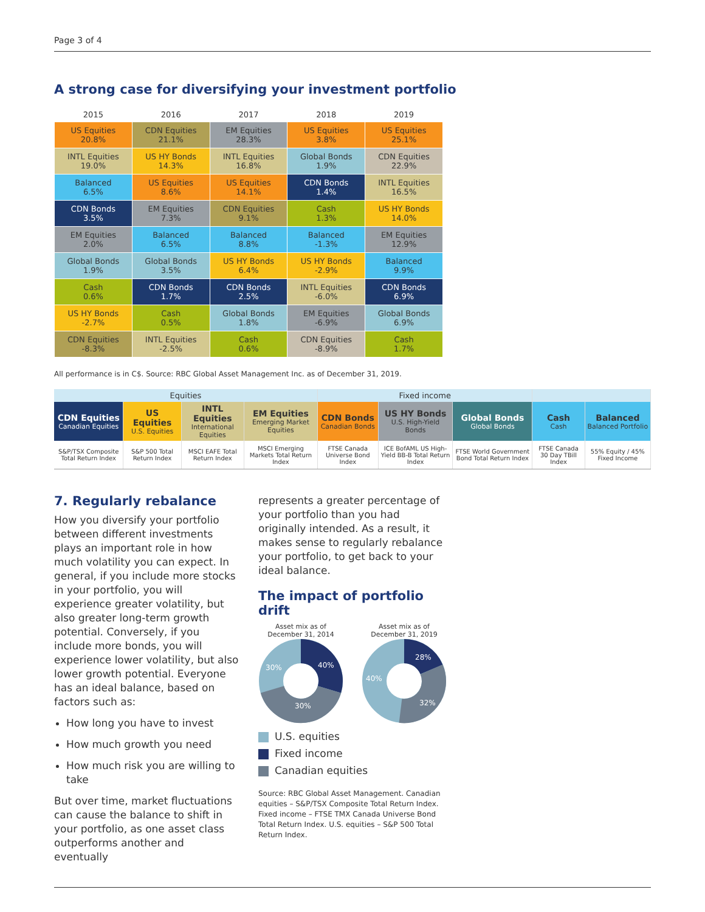Page 3 of 4
A strong case for diversifying your investment portfolio
| 2015 | 2016 | 2017 | 2018 | 2019 |
| --- | --- | --- | --- | --- |
| US Equities 20.8% | CDN Equities 21.1% | EM Equities 28.3% | US Equities 3.8% | US Equities 25.1% |
| INTL Equities 19.0% | US HY Bonds 14.3% | INTL Equities 16.8% | Global Bonds 1.9% | CDN Equities 22.9% |
| Balanced 6.5% | US Equities 8.6% | US Equities 14.1% | CDN Bonds 1.4% | INTL Equities 16.5% |
| CDN Bonds 3.5% | EM Equities 7.3% | CDN Equities 9.1% | Cash 1.3% | US HY Bonds 14.0% |
| EM Equities 2.0% | Balanced 6.5% | Balanced 8.8% | Balanced -1.3% | EM Equities 12.9% |
| Global Bonds 1.9% | Global Bonds 3.5% | US HY Bonds 6.4% | US HY Bonds -2.9% | Balanced 9.9% |
| Cash 0.6% | CDN Bonds 1.7% | CDN Bonds 2.5% | INTL Equities -6.0% | CDN Bonds 6.9% |
| US HY Bonds -2.7% | Cash 0.5% | Global Bonds 1.8% | EM Equities -6.9% | Global Bonds 6.9% |
| CDN Equities -8.3% | INTL Equities -2.5% | Cash 0.6% | CDN Equities -8.9% | Cash 1.7% |
All performance is in C$. Source: RBC Global Asset Management Inc. as of December 31, 2019.
| Equities | | | | Fixed income | | | | |
| CDN Equities Canadian Equities | US Equities U.S. Equities | INTL Equities International Equities | EM Equities Emerging Market Equities | CDN Bonds Canadian Bonds | US HY Bonds U.S. High-Yield Bonds | Global Bonds Global Bonds | Cash Cash | Balanced Balanced Portfolio |
| S&P/TSX Composite Total Return Index | S&P 500 Total Return Index | MSCI EAFE Total Return Index | MSCI Emerging Markets Total Return Index | FTSE Canada Universe Bond Index | ICE BofAML US High-Yield BB-B Total Return Index | FTSE World Government Bond Total Return Index | FTSE Canada 30 Day TBill Index | 55% Equity / 45% Fixed Income |
7. Regularly rebalance
How you diversify your portfolio between different investments plays an important role in how much volatility you can expect. In general, if you include more stocks in your portfolio, you will experience greater volatility, but also greater long-term growth potential. Conversely, if you include more bonds, you will experience lower volatility, but also lower growth potential. Everyone has an ideal balance, based on factors such as:
How long you have to invest
How much growth you need
How much risk you are willing to take
But over time, market fluctuations can cause the balance to shift in your portfolio, as one asset class outperforms another and eventually
represents a greater percentage of your portfolio than you had originally intended. As a result, it makes sense to regularly rebalance your portfolio, to get back to your ideal balance.
The impact of portfolio drift
Asset mix as of
December 31, 2014
40%
30%
30%
Asset mix as of
December 31, 2019
28%
32%
40%
U.S. equities
Fixed income
Canadian equities
Source: RBC Global Asset Management. Canadian equities – S&P/TSX Composite Total Return Index. Fixed income – FTSE TMX Canada Universe Bond Total Return Index. U.S. equities – S&P 500 Total Return Index.